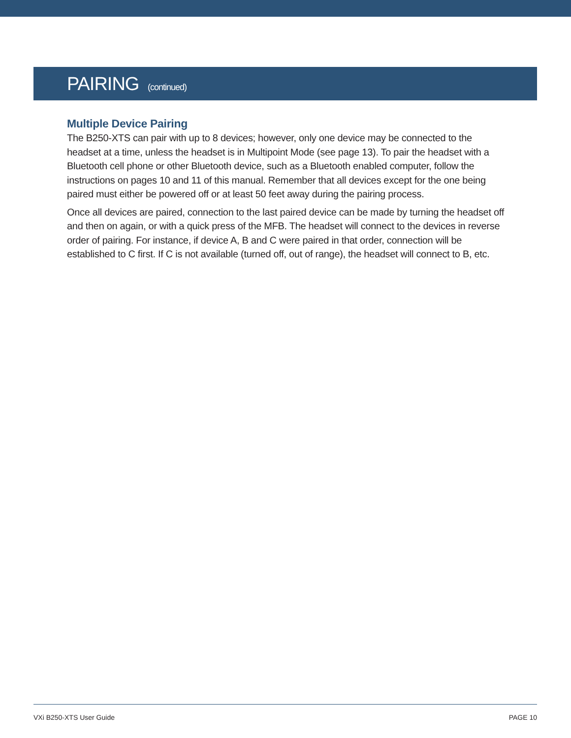PAIRING (continued)
Multiple Device Pairing
The B250-XTS can pair with up to 8 devices; however, only one device may be connected to the headset at a time, unless the headset is in Multipoint Mode (see page 13). To pair the headset with a Bluetooth cell phone or other Bluetooth device, such as a Bluetooth enabled computer, follow the instructions on pages 10 and 11 of this manual. Remember that all devices except for the one being paired must either be powered off or at least 50 feet away during the pairing process.
Once all devices are paired, connection to the last paired device can be made by turning the headset off and then on again, or with a quick press of the MFB. The headset will connect to the devices in reverse order of pairing. For instance, if device A, B and C were paired in that order, connection will be established to C first. If C is not available (turned off, out of range), the headset will connect to B, etc.
VXi B250-XTS User Guide PAGE 10